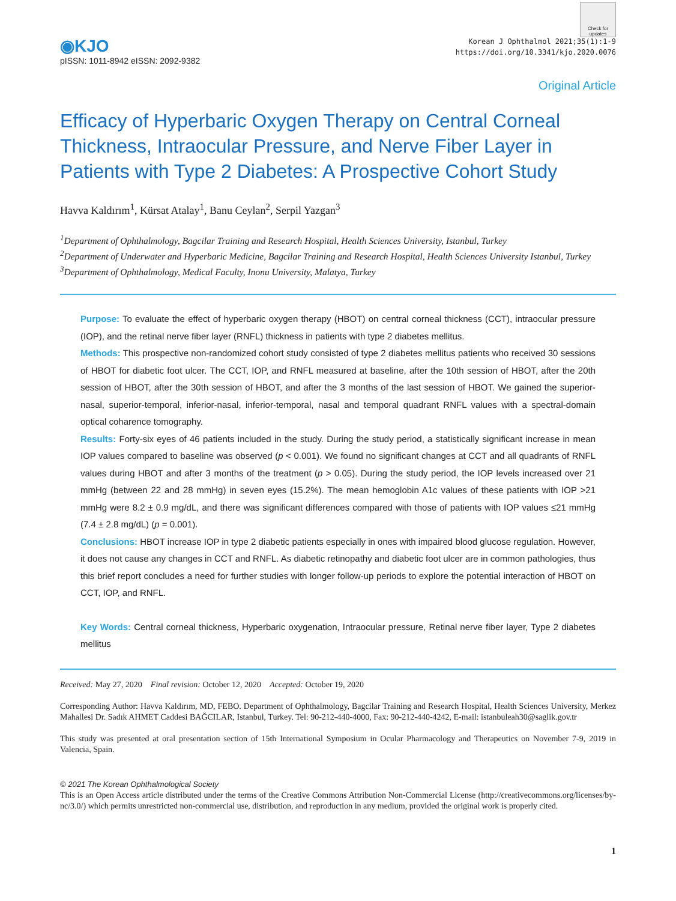Check for updates
◉KJO
pISSN: 1011-8942 eISSN: 2092-9382
Korean J Ophthalmol 2021;35(1):1-9
https://doi.org/10.3341/kjo.2020.0076
Original Article
Efficacy of Hyperbaric Oxygen Therapy on Central Corneal Thickness, Intraocular Pressure, and Nerve Fiber Layer in Patients with Type 2 Diabetes: A Prospective Cohort Study
Havva Kaldırım<sup>1</sup>, Kürsat Atalay<sup>1</sup>, Banu Ceylan<sup>2</sup>, Serpil Yazgan<sup>3</sup>
<sup>1</sup> Department of Ophthalmology, Bagcilar Training and Research Hospital, Health Sciences University, Istanbul, Turkey
<sup>2</sup> Department of Underwater and Hyperbaric Medicine, Bagcilar Training and Research Hospital, Health Sciences University Istanbul, Turkey
<sup>3</sup> Department of Ophthalmology, Medical Faculty, Inonu University, Malatya, Turkey
Purpose: To evaluate the effect of hyperbaric oxygen therapy (HBOT) on central corneal thickness (CCT), intraocular pressure (IOP), and the retinal nerve fiber layer (RNFL) thickness in patients with type 2 diabetes mellitus.
Methods: This prospective non-randomized cohort study consisted of type 2 diabetes mellitus patients who received 30 sessions of HBOT for diabetic foot ulcer. The CCT, IOP, and RNFL measured at baseline, after the 10th session of HBOT, after the 20th session of HBOT, after the 30th session of HBOT, and after the 3 months of the last session of HBOT. We gained the superior-nasal, superior-temporal, inferior-nasal, inferior-temporal, nasal and temporal quadrant RNFL values with a spectral-domain optical coharence tomography.
Results: Forty-six eyes of 46 patients included in the study. During the study period, a statistically significant increase in mean IOP values compared to baseline was observed (p < 0.001). We found no significant changes at CCT and all quadrants of RNFL values during HBOT and after 3 months of the treatment (p > 0.05). During the study period, the IOP levels increased over 21 mmHg (between 22 and 28 mmHg) in seven eyes (15.2%). The mean hemoglobin A1c values of these patients with IOP >21 mmHg were 8.2 ± 0.9 mg/dL, and there was significant differences compared with those of patients with IOP values ≤21 mmHg (7.4 ± 2.8 mg/dL) (p = 0.001).
Conclusions: HBOT increase IOP in type 2 diabetic patients especially in ones with impaired blood glucose regulation. However, it does not cause any changes in CCT and RNFL. As diabetic retinopathy and diabetic foot ulcer are in common pathologies, thus this brief report concludes a need for further studies with longer follow-up periods to explore the potential interaction of HBOT on CCT, IOP, and RNFL.
Key Words: Central corneal thickness, Hyperbaric oxygenation, Intraocular pressure, Retinal nerve fiber layer, Type 2 diabetes mellitus
Received: May 27, 2020 Final revision: October 12, 2020 Accepted: October 19, 2020
Corresponding Author: Havva Kaldırım, MD, FEBO. Department of Ophthalmology, Bagcilar Training and Research Hospital, Health Sciences University, Merkez Mahallesi Dr. Sadık AHMET Caddesi BAĞCILAR, Istanbul, Turkey. Tel: 90-212-440-4000, Fax: 90-212-440-4242, E-mail: istanbuleah30@saglik.gov.tr
This study was presented at oral presentation section of 15th International Symposium in Ocular Pharmacology and Therapeutics on November 7-9, 2019 in Valencia, Spain.
© 2021 The Korean Ophthalmological Society
This is an Open Access article distributed under the terms of the Creative Commons Attribution Non-Commercial License (http://creativecommons.org/licenses/by-nc/3.0/) which permits unrestricted non-commercial use, distribution, and reproduction in any medium, provided the original work is properly cited.
1